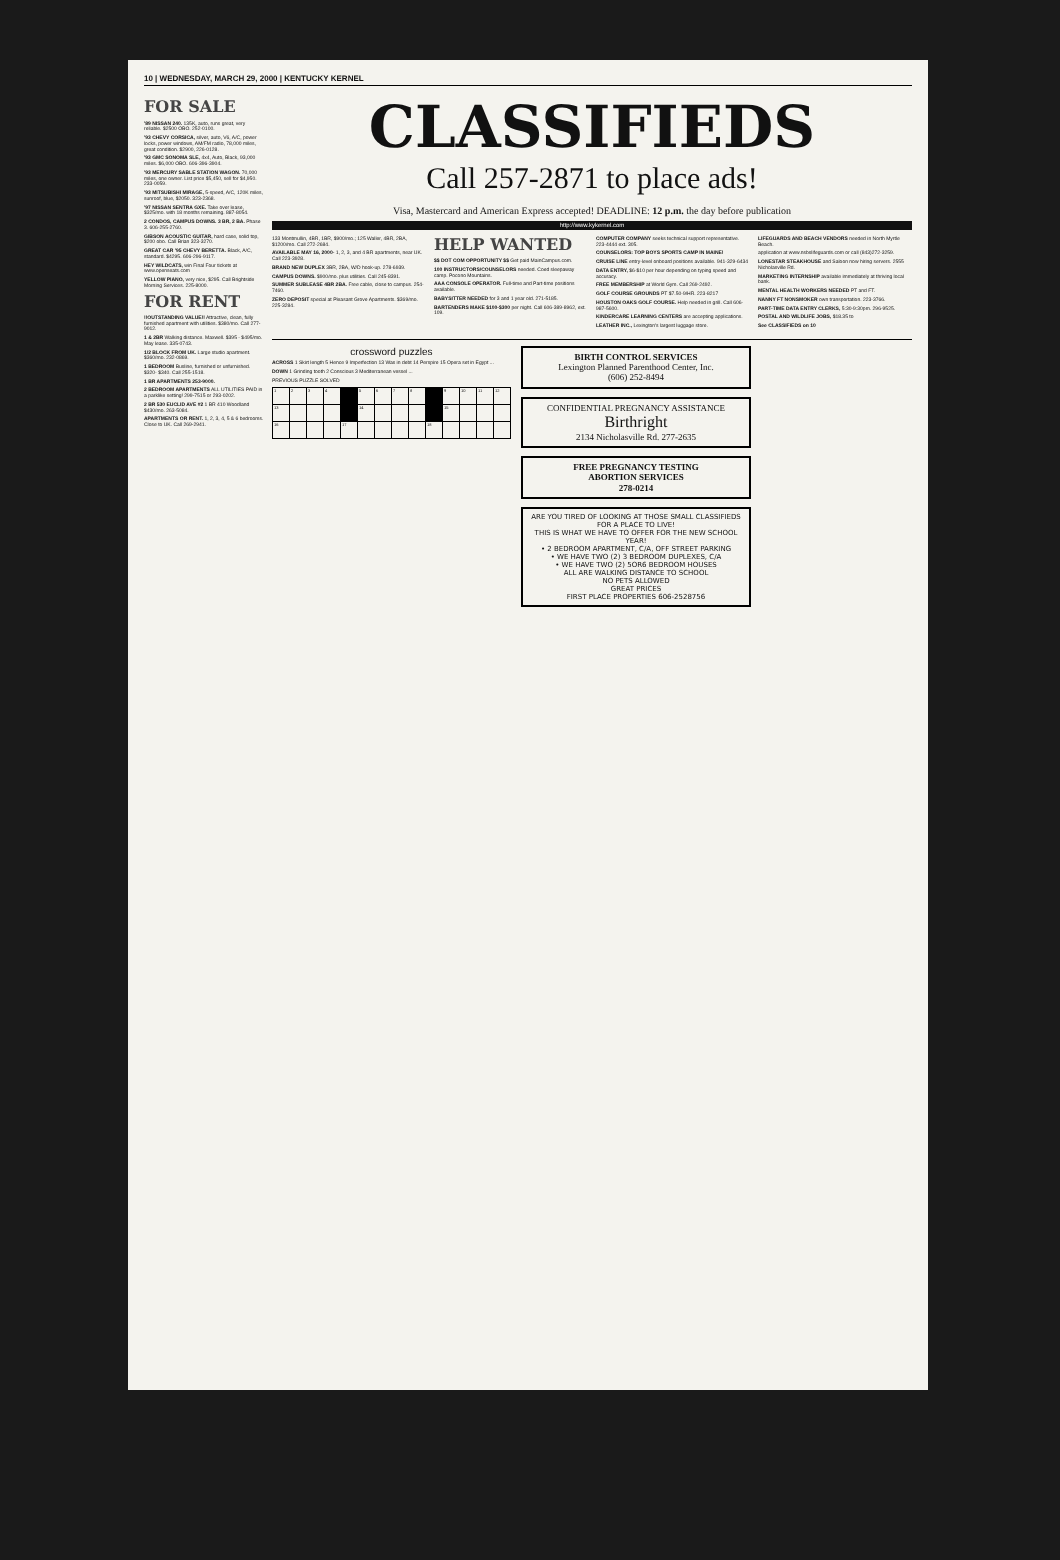10 | WEDNESDAY, MARCH 29, 2000 | KENTUCKY KERNEL
FOR SALE
'89 NISSAN 240. 135K, auto, runs great, very reliable. $2500 OBO. 252-0100.
'93 CHEVY CORSICA, silver, auto, V6, A/C, power locks, power windows, AM/FM radio, 78,000 miles, great condition. $2900, 226-0128.
'93 GMC SONOMA SLE, 4x4, Auto, Black, 93,000 miles. $6,000 OBO. 606-396-3904.
'93 MERCURY SABLE STATION WAGON. 70,000 miles, one owner. List price $5,450, sell for $4,950. 233-0059.
'93 MITSUBISHI MIRAGE, 5-speed, A/C, 120K miles, sunroof, blue, $2050. 323-2368.
'97 NISSAN SENTRA GXE. Take over lease, $325/mo. with 18 months remaining. 887-8054.
2 CONDOS, CAMPUS DOWNS. 3 BR, 2 BA. Phase 3. 606-255-2760.
GIBSON ACOUSTIC GUITAR, hard case, solid top, $200 obo. Call Brian 323-3270.
GREAT CAR '95 CHEVY BERETTA. Black, A/C, standard. $4295. 606-296-9117.
HEY WILDCATS, win Final Four tickets at www.openseats.com
YELLOW PIANO, very nice, $295. Call Brightside Morning Services. 225-8000.
FOR RENT
!!OUTSTANDING VALUE!! Attractive, clean, fully furnished apartment with utilities. $380/mo. Call 277-9012.
1 & 2BR Walking distance. Maxwell. $395 - $495/mo. May lease. 335-0743.
1/2 BLOCK FROM UK. Large studio apartment. $360/mo. 232-0869.
1 BEDROOM Busline, furnished or unfurnished. $320- $340. Call 255-1518.
1 BR APARTMENTS 253-9000.
2 BEDROOM APARTMENTS ALL UTILITIES PAID in a parklike setting! 299-7515 or 293-0202.
2 BR 530 EUCLID AVE #2 1 BR 410 Woodland $430/mo. 263-5084.
APARTMENTS OR RENT. 1, 2, 3, 4, 5 & 6 bedrooms. Close to UK. Call 269-2941.
CLASSIFIEDS
Call 257-2871 to place ads!
Visa, Mastercard and American Express accepted! DEADLINE: 12 p.m. the day before publication
http://www.kykernel.com
133 Montmullin, 4BR, 1BR, $900/mo.; 125 Waller, 4BR, 2BA, $1200/mo. Call 272-2684.
AVAILABLE MAY 16, 2000- 1, 2, 3, and 4 BR apartments, near UK. Call 223-3928.
BRAND NEW DUPLEX 3BR, 2BA, W/D hook-up. 278-6939.
CAMPUS DOWNS. $900/mo. plus utilities. Call 245-8391.
SUMMER SUBLEASE 4BR 2BA. Free cable, close to campus. 254-7460.
ZERO DEPOSIT special at Pleasant Grove Apartments. $369/mo. 225-3284.
HELP WANTED
$$ DOT COM OPPORTUNITY $$ Get paid MainCampus.com.
100 INSTRUCTORS/COUNSELORS needed. Coed sleepaway camp. Pocono Mountains.
AAA CONSOLE OPERATOR. Full-time and Part-time positions available.
BABYSITTER NEEDED for 3 and 1 year old. 271-5185.
BARTENDERS MAKE $100-$300 per night. Call 606-389-8962, ext. 109.
COMPUTER COMPANY seeks technical support representative. 223-4444 ext. 305.
COUNSELORS: TOP BOYS SPORTS CAMP IN MAINE!
CRUISE LINE entry-level onboard positions available. 941-329-6434
DATA ENTRY, $6-$10 per hour depending on typing speed and accuracy.
FREE MEMBERSHIP at World Gym. Call 269-2492.
GOLF COURSE GROUNDS PT $7.50-9/HR. 223-8217
HOUSTON OAKS GOLF COURSE. Help needed in grill. Call 606-987-5600.
KINDERCARE LEARNING CENTERS are accepting applications.
LEATHER INC., Lexington's largest luggage store.
LIFEGUARDS AND BEACH VENDORS needed in North Myrtle Beach.
application at www.nsbslifeguards.com or call (843)272-3259.
LONESTAR STEAKHOUSE and Saloon now hiring servers. 2555 Nicholasville Rd.
MARKETING INTERNSHIP available immediately at thriving local bank.
MENTAL HEALTH WORKERS NEEDED PT and FT.
NANNY FT NONSMOKER own transportation. 223-3766.
PART-TIME DATA ENTRY CLERKS, 5:30-9:30pm. 296-9525.
POSTAL AND WILDLIFE JOBS, $18.35 to
See CLASSIFIEDS on 10
crossword puzzles
ACROSS 1 Skirt length 5 Hence 9 Imperfection 13 Was in debt 14 Perspire 15 Opera set in Egypt ...
DOWN 1 Grinding tooth 2 Conscious 3 Mediterranean vessel ...
PREVIOUS PUZZLE SOLVED
| 1 | 2 | 3 | 4 | | 5 | 6 | 7 | 8 | | 9 | 10 | 11 | 12 |
| 13 | | | | | 14 | | | | | 15 | | | |
| 16 | | | | 17 | | | | | 18 | | | | |
BIRTH CONTROL SERVICES
Lexington Planned Parenthood Center, Inc.
(606) 252-8494
CONFIDENTIAL PREGNANCY ASSISTANCE
Birthright
2134 Nicholasville Rd. 277-2635
FREE PREGNANCY TESTING
ABORTION SERVICES
278-0214
ARE YOU TIRED OF LOOKING AT THOSE SMALL CLASSIFIEDS FOR A PLACE TO LIVE!
THIS IS WHAT WE HAVE TO OFFER FOR THE NEW SCHOOL YEAR!
• 2 BEDROOM APARTMENT, C/A, OFF STREET PARKING
• WE HAVE TWO (2) 3 BEDROOM DUPLEXES, C/A
• WE HAVE TWO (2) 5OR6 BEDROOM HOUSES
ALL ARE WALKING DISTANCE TO SCHOOL
NO PETS ALLOWED
GREAT PRICES
FIRST PLACE PROPERTIES 606-2528756